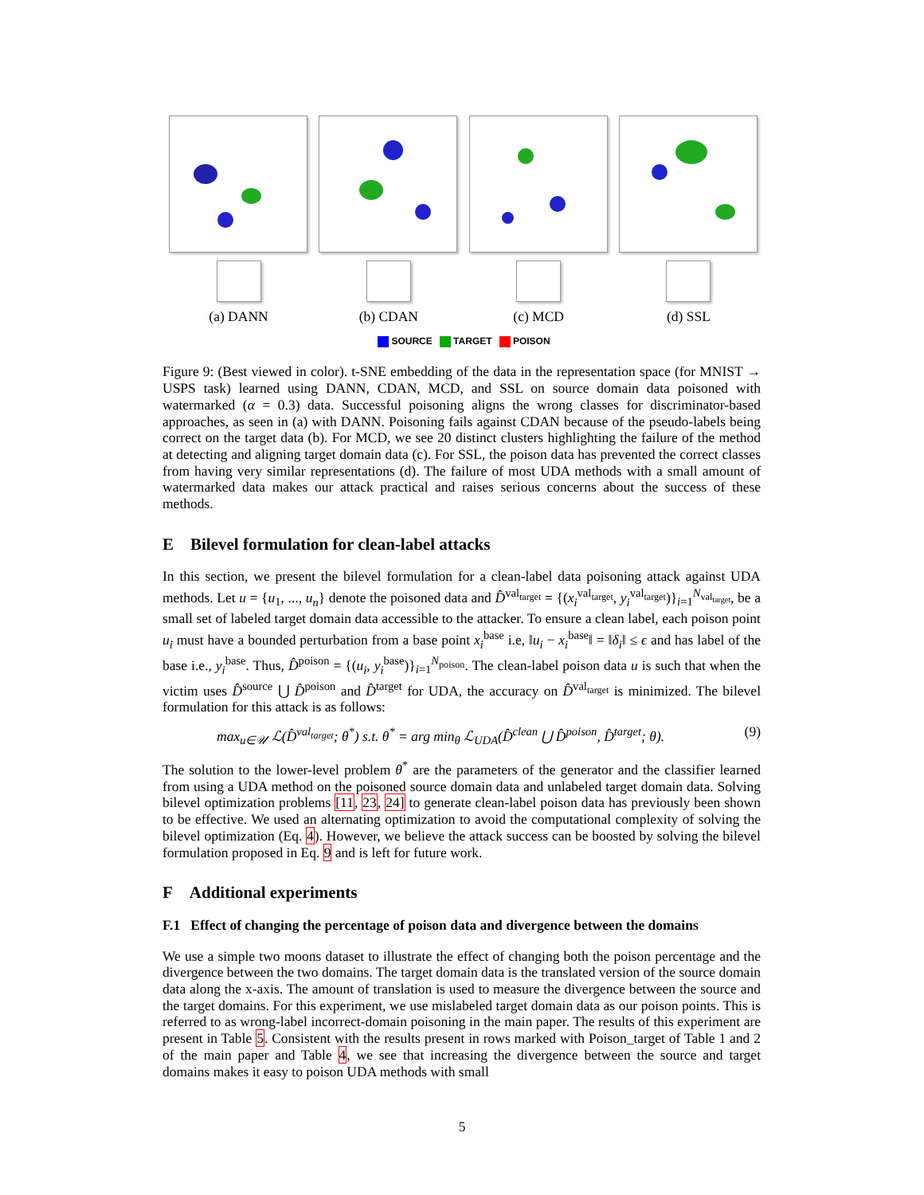(a) DANN (b) CDAN (c) MCD (d) SSL
SOURCE TARGET POISON
Figure 9: (Best viewed in color). t-SNE embedding of the data in the representation space (for MNIST → USPS task) learned using DANN, CDAN, MCD, and SSL on source domain data poisoned with watermarked (α = 0.3) data. Successful poisoning aligns the wrong classes for discriminator-based approaches, as seen in (a) with DANN. Poisoning fails against CDAN because of the pseudo-labels being correct on the target data (b). For MCD, we see 20 distinct clusters highlighting the failure of the method at detecting and aligning target domain data (c). For SSL, the poison data has prevented the correct classes from having very similar representations (d). The failure of most UDA methods with a small amount of watermarked data makes our attack practical and raises serious concerns about the success of these methods.
E Bilevel formulation for clean-label attacks
In this section, we present the bilevel formulation for a clean-label data poisoning attack against UDA methods. Let u = {u<sub>1</sub>, ..., u<sub>n</sub>} denote the poisoned data and D̂<sup>val<sub>target</sub></sup> = {(x<sub>i</sub><sup>val<sub>target</sub></sup>, y<sub>i</sub><sup>val<sub>target</sub></sup>)}<sub>i=1</sub><sup>N<sub>val<sub>target</sub></sub></sup>, be a small set of labeled target domain data accessible to the attacker. To ensure a clean label, each poison point u<sub>i</sub> must have a bounded perturbation from a base point x<sub>i</sub><sup>base</sup> i.e, ‖u<sub>i</sub> − x<sub>i</sub><sup>base</sup>‖ = ‖δ<sub>i</sub>‖ ≤ ϵ and has label of the base i.e., y<sub>i</sub><sup>base</sup>. Thus, D̂<sup>poison</sup> = {(u<sub>i</sub>, y<sub>i</sub><sup>base</sup>)}<sub>i=1</sub><sup>N<sub>poison</sub></sup>. The clean-label poison data u is such that when the victim uses D̂<sup>source</sup> ⋃ D̂<sup>poison</sup> and D̂<sup>target</sup> for UDA, the accuracy on D̂<sup>val<sub>target</sub></sup> is minimized. The bilevel formulation for this attack is as follows:
max<sub>u∈𝒰</sub> ℒ(D̂<sup>val<sub>target</sub></sup>; θ<sup>*</sup>) s.t. θ<sup>*</sup> = arg min<sub>θ</sub> ℒ<sub>UDA</sub>(D̂<sup>clean</sup> ⋃ D̂<sup>poison</sup>, D̂<sup>target</sup>; θ). (9)
The solution to the lower-level problem θ<sup>*</sup> are the parameters of the generator and the classifier learned from using a UDA method on the poisoned source domain data and unlabeled target domain data. Solving bilevel optimization problems [11, 23, 24] to generate clean-label poison data has previously been shown to be effective. We used an alternating optimization to avoid the computational complexity of solving the bilevel optimization (Eq. 4). However, we believe the attack success can be boosted by solving the bilevel formulation proposed in Eq. 9 and is left for future work.
F Additional experiments
F.1 Effect of changing the percentage of poison data and divergence between the domains
We use a simple two moons dataset to illustrate the effect of changing both the poison percentage and the divergence between the two domains. The target domain data is the translated version of the source domain data along the x-axis. The amount of translation is used to measure the divergence between the source and the target domains. For this experiment, we use mislabeled target domain data as our poison points. This is referred to as wrong-label incorrect-domain poisoning in the main paper. The results of this experiment are present in Table 5. Consistent with the results present in rows marked with Poison_target of Table 1 and 2 of the main paper and Table 4, we see that increasing the divergence between the source and target domains makes it easy to poison UDA methods with small
5